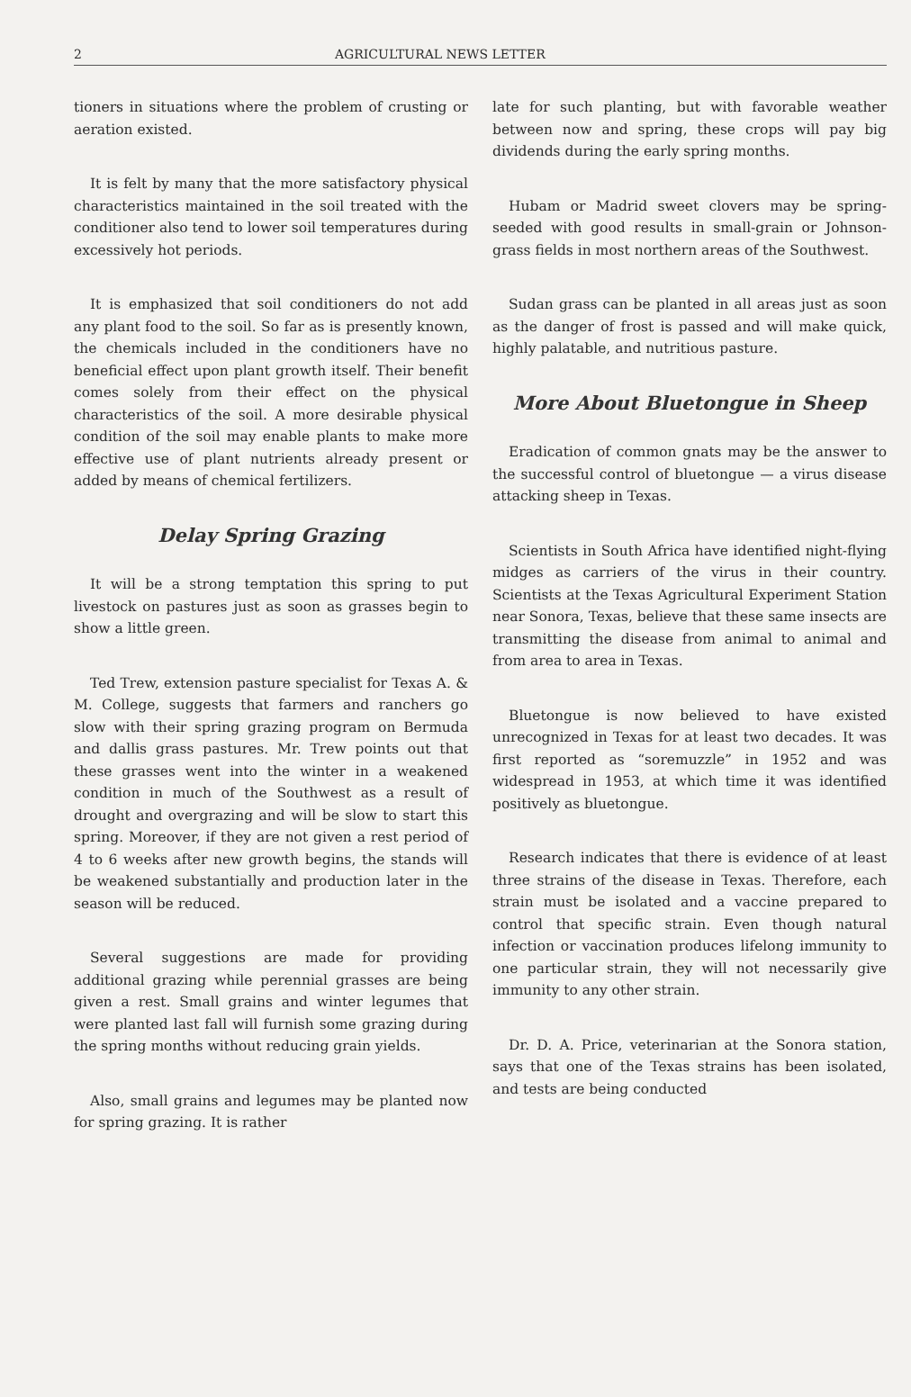2 AGRICULTURAL NEWS LETTER
tioners in situations where the problem of crusting or aeration existed.
It is felt by many that the more satisfactory physical characteristics maintained in the soil treated with the conditioner also tend to lower soil temperatures during excessively hot periods.
It is emphasized that soil conditioners do not add any plant food to the soil. So far as is presently known, the chemicals included in the conditioners have no beneficial effect upon plant growth itself. Their benefit comes solely from their effect on the physical characteristics of the soil. A more desirable physical condition of the soil may enable plants to make more effective use of plant nutrients already present or added by means of chemical fertilizers.
Delay Spring Grazing
It will be a strong temptation this spring to put livestock on pastures just as soon as grasses begin to show a little green.
Ted Trew, extension pasture specialist for Texas A. & M. College, suggests that farmers and ranchers go slow with their spring grazing program on Bermuda and dallis grass pastures. Mr. Trew points out that these grasses went into the winter in a weakened condition in much of the Southwest as a result of drought and overgrazing and will be slow to start this spring. Moreover, if they are not given a rest period of 4 to 6 weeks after new growth begins, the stands will be weakened substantially and production later in the season will be reduced.
Several suggestions are made for providing additional grazing while perennial grasses are being given a rest. Small grains and winter legumes that were planted last fall will furnish some grazing during the spring months without reducing grain yields.
Also, small grains and legumes may be planted now for spring grazing. It is rather
late for such planting, but with favorable weather between now and spring, these crops will pay big dividends during the early spring months.
Hubam or Madrid sweet clovers may be spring-seeded with good results in small-grain or Johnson-grass fields in most northern areas of the Southwest.
Sudan grass can be planted in all areas just as soon as the danger of frost is passed and will make quick, highly palatable, and nutritious pasture.
More About Bluetongue in Sheep
Eradication of common gnats may be the answer to the successful control of bluetongue — a virus disease attacking sheep in Texas.
Scientists in South Africa have identified night-flying midges as carriers of the virus in their country. Scientists at the Texas Agricultural Experiment Station near Sonora, Texas, believe that these same insects are transmitting the disease from animal to animal and from area to area in Texas.
Bluetongue is now believed to have existed unrecognized in Texas for at least two decades. It was first reported as “soremuzzle” in 1952 and was widespread in 1953, at which time it was identified positively as bluetongue.
Research indicates that there is evidence of at least three strains of the disease in Texas. Therefore, each strain must be isolated and a vaccine prepared to control that specific strain. Even though natural infection or vaccination produces lifelong immunity to one particular strain, they will not necessarily give immunity to any other strain.
Dr. D. A. Price, veterinarian at the Sonora station, says that one of the Texas strains has been isolated, and tests are being conducted